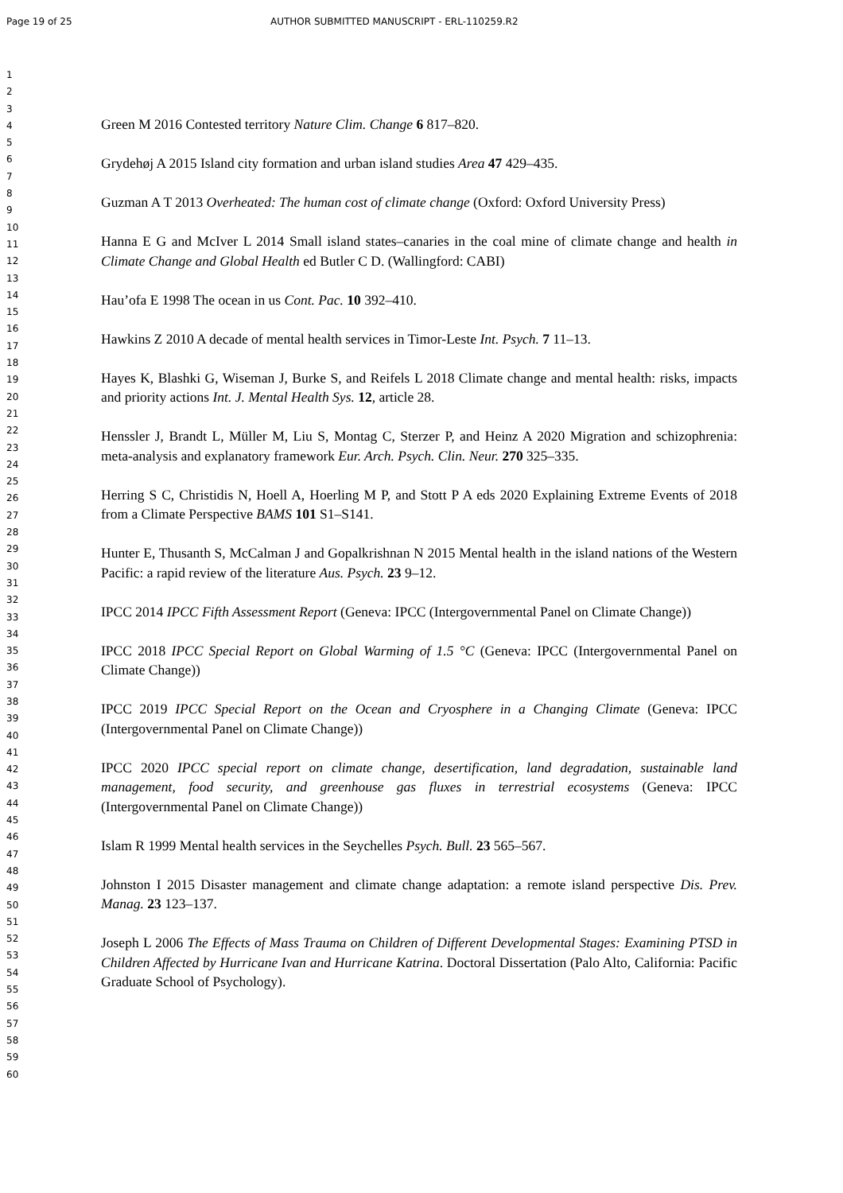Page 19 of 25 AUTHOR SUBMITTED MANUSCRIPT - ERL-110259.R2
1
2
3
4
5
6
7
8
9
10
11
12
13
14
15
16
17
18
19
20
21
22
23
24
25
26
27
28
29
30
31
32
33
34
35
36
37
38
39
40
41
42
43
44
45
46
47
48
49
50
51
52
53
54
55
56
57
58
59
60
Green M 2016 Contested territory Nature Clim. Change 6 817–820.
Grydehøj A 2015 Island city formation and urban island studies Area 47 429–435.
Guzman A T 2013 Overheated: The human cost of climate change (Oxford: Oxford University Press)
Hanna E G and McIver L 2014 Small island states–canaries in the coal mine of climate change and health in Climate Change and Global Health ed Butler C D. (Wallingford: CABI)
Hau’ofa E 1998 The ocean in us Cont. Pac. 10 392–410.
Hawkins Z 2010 A decade of mental health services in Timor-Leste Int. Psych. 7 11–13.
Hayes K, Blashki G, Wiseman J, Burke S, and Reifels L 2018 Climate change and mental health: risks, impacts and priority actions Int. J. Mental Health Sys. 12, article 28.
Henssler J, Brandt L, Müller M, Liu S, Montag C, Sterzer P, and Heinz A 2020 Migration and schizophrenia: meta-analysis and explanatory framework Eur. Arch. Psych. Clin. Neur. 270 325–335.
Herring S C, Christidis N, Hoell A, Hoerling M P, and Stott P A eds 2020 Explaining Extreme Events of 2018 from a Climate Perspective BAMS 101 S1–S141.
Hunter E, Thusanth S, McCalman J and Gopalkrishnan N 2015 Mental health in the island nations of the Western Pacific: a rapid review of the literature Aus. Psych. 23 9–12.
IPCC 2014 IPCC Fifth Assessment Report (Geneva: IPCC (Intergovernmental Panel on Climate Change))
IPCC 2018 IPCC Special Report on Global Warming of 1.5 °C (Geneva: IPCC (Intergovernmental Panel on Climate Change))
IPCC 2019 IPCC Special Report on the Ocean and Cryosphere in a Changing Climate (Geneva: IPCC (Intergovernmental Panel on Climate Change))
IPCC 2020 IPCC special report on climate change, desertification, land degradation, sustainable land management, food security, and greenhouse gas fluxes in terrestrial ecosystems (Geneva: IPCC (Intergovernmental Panel on Climate Change))
Islam R 1999 Mental health services in the Seychelles Psych. Bull. 23 565–567.
Johnston I 2015 Disaster management and climate change adaptation: a remote island perspective Dis. Prev. Manag. 23 123–137.
Joseph L 2006 The Effects of Mass Trauma on Children of Different Developmental Stages: Examining PTSD in Children Affected by Hurricane Ivan and Hurricane Katrina. Doctoral Dissertation (Palo Alto, California: Pacific Graduate School of Psychology).